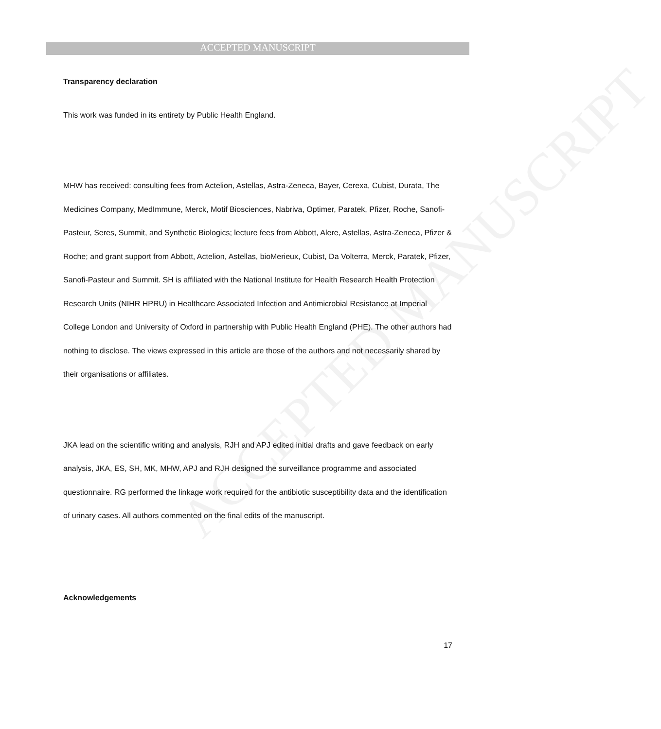ACCEPTED MANUSCRIPT
ACCEPTED MANUSCRIPT
Transparency declaration
This work was funded in its entirety by Public Health England.
MHW has received: consulting fees from Actelion, Astellas, Astra-Zeneca, Bayer, Cerexa, Cubist, Durata, The Medicines Company, MedImmune, Merck, Motif Biosciences, Nabriva, Optimer, Paratek, Pfizer, Roche, Sanofi-Pasteur, Seres, Summit, and Synthetic Biologics; lecture fees from Abbott, Alere, Astellas, Astra-Zeneca, Pfizer & Roche; and grant support from Abbott, Actelion, Astellas, bioMerieux, Cubist, Da Volterra, Merck, Paratek, Pfizer, Sanofi-Pasteur and Summit. SH is affiliated with the National Institute for Health Research Health Protection Research Units (NIHR HPRU) in Healthcare Associated Infection and Antimicrobial Resistance at Imperial College London and University of Oxford in partnership with Public Health England (PHE). The other authors had nothing to disclose. The views expressed in this article are those of the authors and not necessarily shared by their organisations or affiliates.
JKA lead on the scientific writing and analysis, RJH and APJ edited initial drafts and gave feedback on early analysis, JKA, ES, SH, MK, MHW, APJ and RJH designed the surveillance programme and associated questionnaire. RG performed the linkage work required for the antibiotic susceptibility data and the identification of urinary cases. All authors commented on the final edits of the manuscript.
Acknowledgements
17